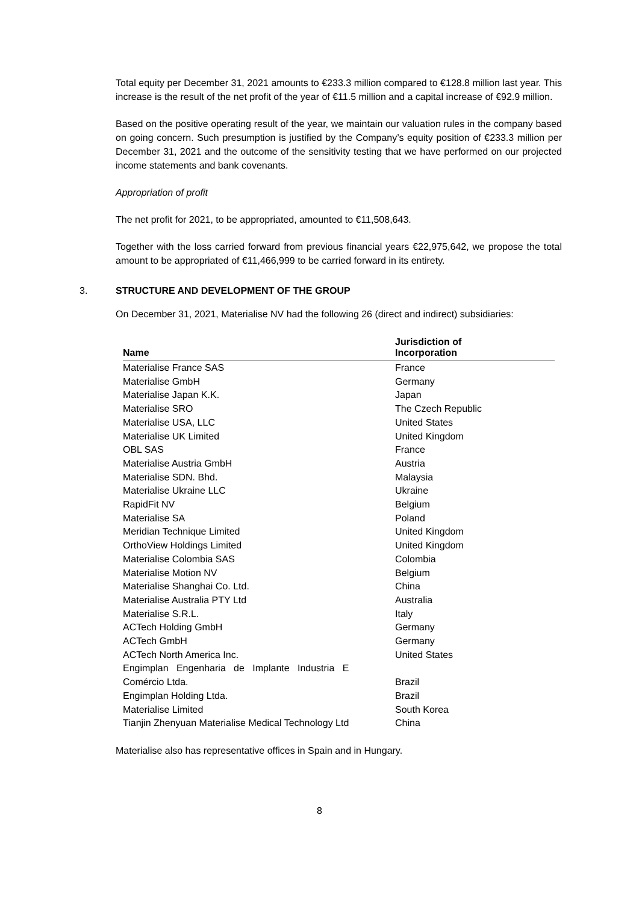Total equity per December 31, 2021 amounts to €233.3 million compared to €128.8 million last year. This increase is the result of the net profit of the year of €11.5 million and a capital increase of €92.9 million.
Based on the positive operating result of the year, we maintain our valuation rules in the company based on going concern. Such presumption is justified by the Company’s equity position of €233.3 million per December 31, 2021 and the outcome of the sensitivity testing that we have performed on our projected income statements and bank covenants.
Appropriation of profit
The net profit for 2021, to be appropriated, amounted to €11,508,643.
Together with the loss carried forward from previous financial years €22,975,642, we propose the total amount to be appropriated of €11,466,999 to be carried forward in its entirety.
3. STRUCTURE AND DEVELOPMENT OF THE GROUP
On December 31, 2021, Materialise NV had the following 26 (direct and indirect) subsidiaries:
| Name | Jurisdiction of Incorporation |
| --- | --- |
| Materialise France SAS | France |
| Materialise GmbH | Germany |
| Materialise Japan K.K. | Japan |
| Materialise SRO | The Czech Republic |
| Materialise USA, LLC | United States |
| Materialise UK Limited | United Kingdom |
| OBL SAS | France |
| Materialise Austria GmbH | Austria |
| Materialise SDN. Bhd. | Malaysia |
| Materialise Ukraine LLC | Ukraine |
| RapidFit NV | Belgium |
| Materialise SA | Poland |
| Meridian Technique Limited | United Kingdom |
| OrthoView Holdings Limited | United Kingdom |
| Materialise Colombia SAS | Colombia |
| Materialise Motion NV | Belgium |
| Materialise Shanghai Co. Ltd. | China |
| Materialise Australia PTY Ltd | Australia |
| Materialise S.R.L. | Italy |
| ACTech Holding GmbH | Germany |
| ACTech GmbH | Germany |
| ACTech North America Inc. | United States |
| Engimplan Engenharia de Implante Industria E Comércio Ltda. | Brazil |
| Engimplan Holding Ltda. | Brazil |
| Materialise Limited | South Korea |
| Tianjin Zhenyuan Materialise Medical Technology Ltd | China |
Materialise also has representative offices in Spain and in Hungary.
8